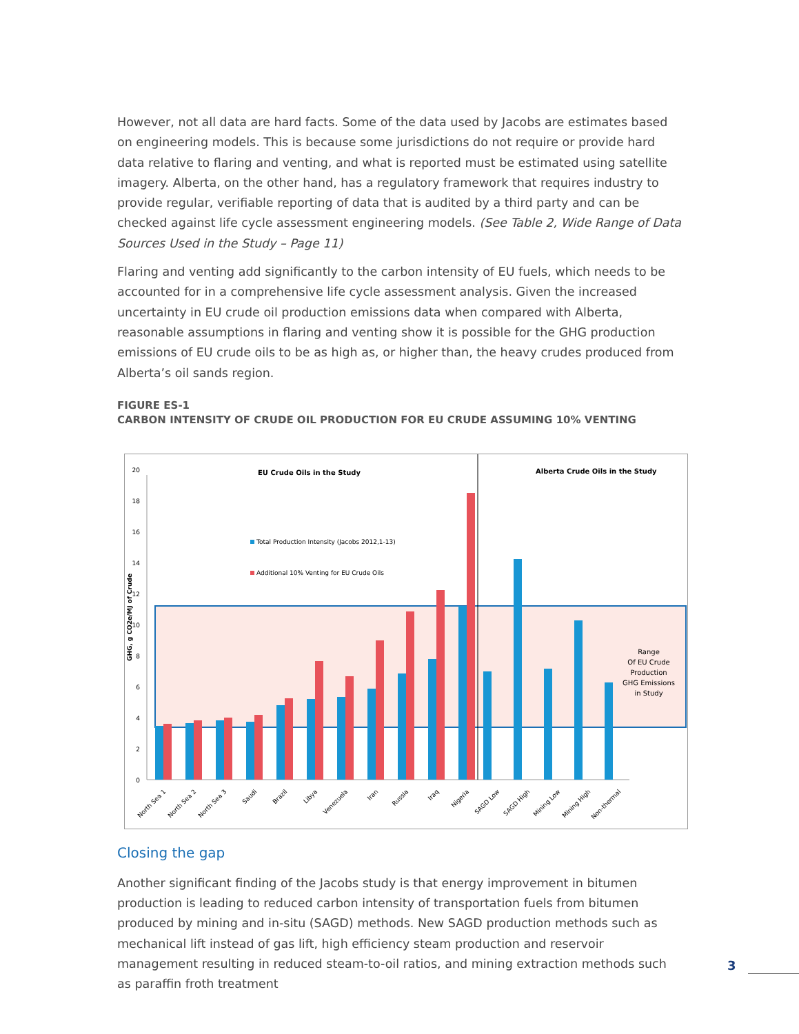However, not all data are hard facts. Some of the data used by Jacobs are estimates based on engineering models. This is because some jurisdictions do not require or provide hard data relative to flaring and venting, and what is reported must be estimated using satellite imagery. Alberta, on the other hand, has a regulatory framework that requires industry to provide regular, verifiable reporting of data that is audited by a third party and can be checked against life cycle assessment engineering models. (See Table 2, Wide Range of Data Sources Used in the Study – Page 11)
Flaring and venting add significantly to the carbon intensity of EU fuels, which needs to be accounted for in a comprehensive life cycle assessment analysis. Given the increased uncertainty in EU crude oil production emissions data when compared with Alberta, reasonable assumptions in flaring and venting show it is possible for the GHG production emissions of EU crude oils to be as high as, or higher than, the heavy crudes produced from Alberta’s oil sands region.
FIGURE ES-1
CARBON INTENSITY OF CRUDE OIL PRODUCTION FOR EU CRUDE ASSUMING 10% VENTING
0
2
4
6
8
10
12
14
16
18
20
GHG, g CO2e/MJ of Crude
EU Crude Oils in the Study
Alberta Crude Oils in the Study
Total Production Intensity (Jacobs 2012,1-13)
Additional 10% Venting for EU Crude Oils
Range
Of EU Crude
Production
GHG Emissions
in Study
North Sea 1
North Sea 2
North Sea 3
Saudi
Brazil
Libya
Venezuela
Iran
Russia
Iraq
Nigeria
SAGD Low
SAGD High
Mining Low
Mining High
Non-thermal
Closing the gap
Another significant finding of the Jacobs study is that energy improvement in bitumen production is leading to reduced carbon intensity of transportation fuels from bitumen produced by mining and in-situ (SAGD) methods. New SAGD production methods such as mechanical lift instead of gas lift, high efficiency steam production and reservoir management resulting in reduced steam-to-oil ratios, and mining extraction methods such as paraffin froth treatment
3